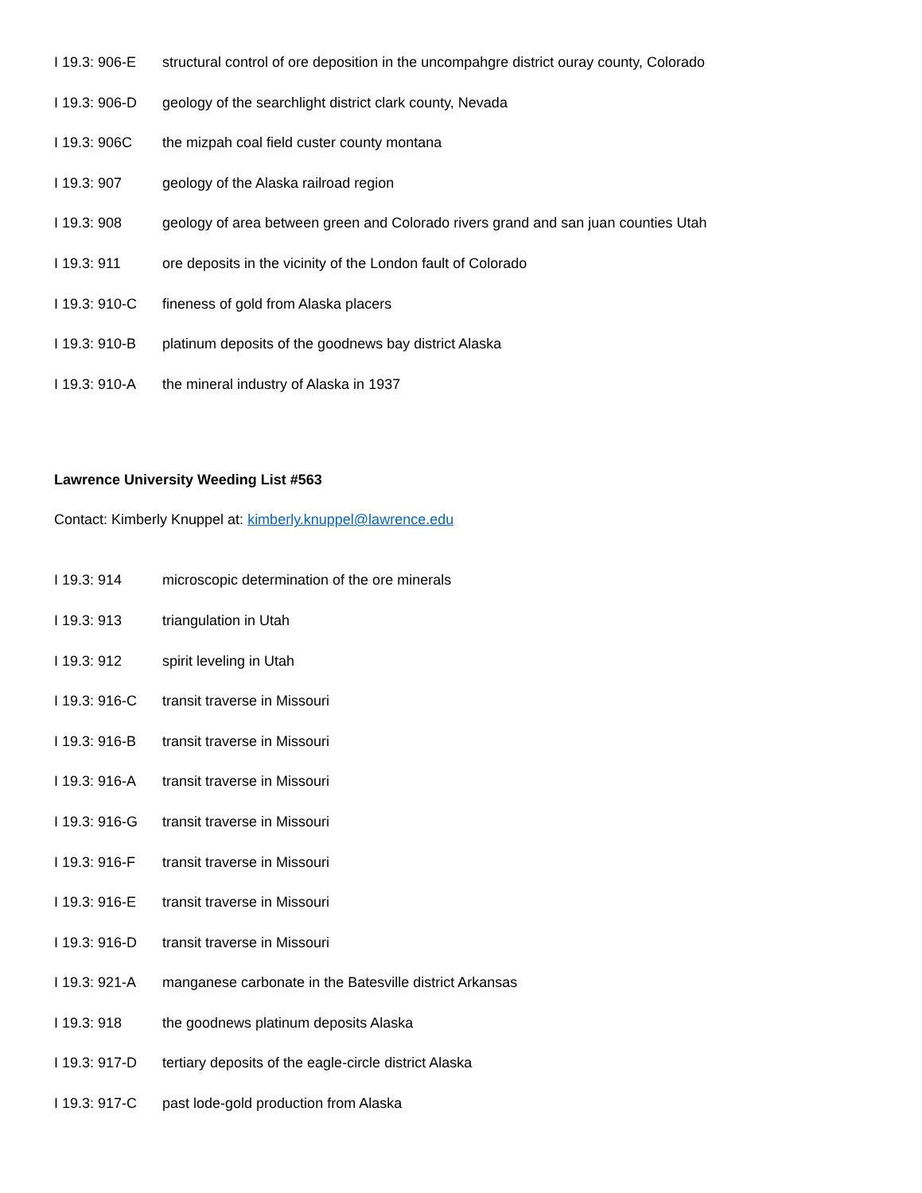I 19.3: 906-E structural control of ore deposition in the uncompahgre district ouray county, Colorado
I 19.3: 906-D geology of the searchlight district clark county, Nevada
I 19.3: 906C the mizpah coal field custer county montana
I 19.3: 907 geology of the Alaska railroad region
I 19.3: 908 geology of area between green and Colorado rivers grand and san juan counties Utah
I 19.3: 911 ore deposits in the vicinity of the London fault of Colorado
I 19.3: 910-C fineness of gold from Alaska placers
I 19.3: 910-B platinum deposits of the goodnews bay district Alaska
I 19.3: 910-A the mineral industry of Alaska in 1937
Lawrence University Weeding List #563
Contact: Kimberly Knuppel at: kimberly.knuppel@lawrence.edu
I 19.3: 914 microscopic determination of the ore minerals
I 19.3: 913 triangulation in Utah
I 19.3: 912 spirit leveling in Utah
I 19.3: 916-C transit traverse in Missouri
I 19.3: 916-B transit traverse in Missouri
I 19.3: 916-A transit traverse in Missouri
I 19.3: 916-G transit traverse in Missouri
I 19.3: 916-F transit traverse in Missouri
I 19.3: 916-E transit traverse in Missouri
I 19.3: 916-D transit traverse in Missouri
I 19.3: 921-A manganese carbonate in the Batesville district Arkansas
I 19.3: 918 the goodnews platinum deposits Alaska
I 19.3: 917-D tertiary deposits of the eagle-circle district Alaska
I 19.3: 917-C past lode-gold production from Alaska